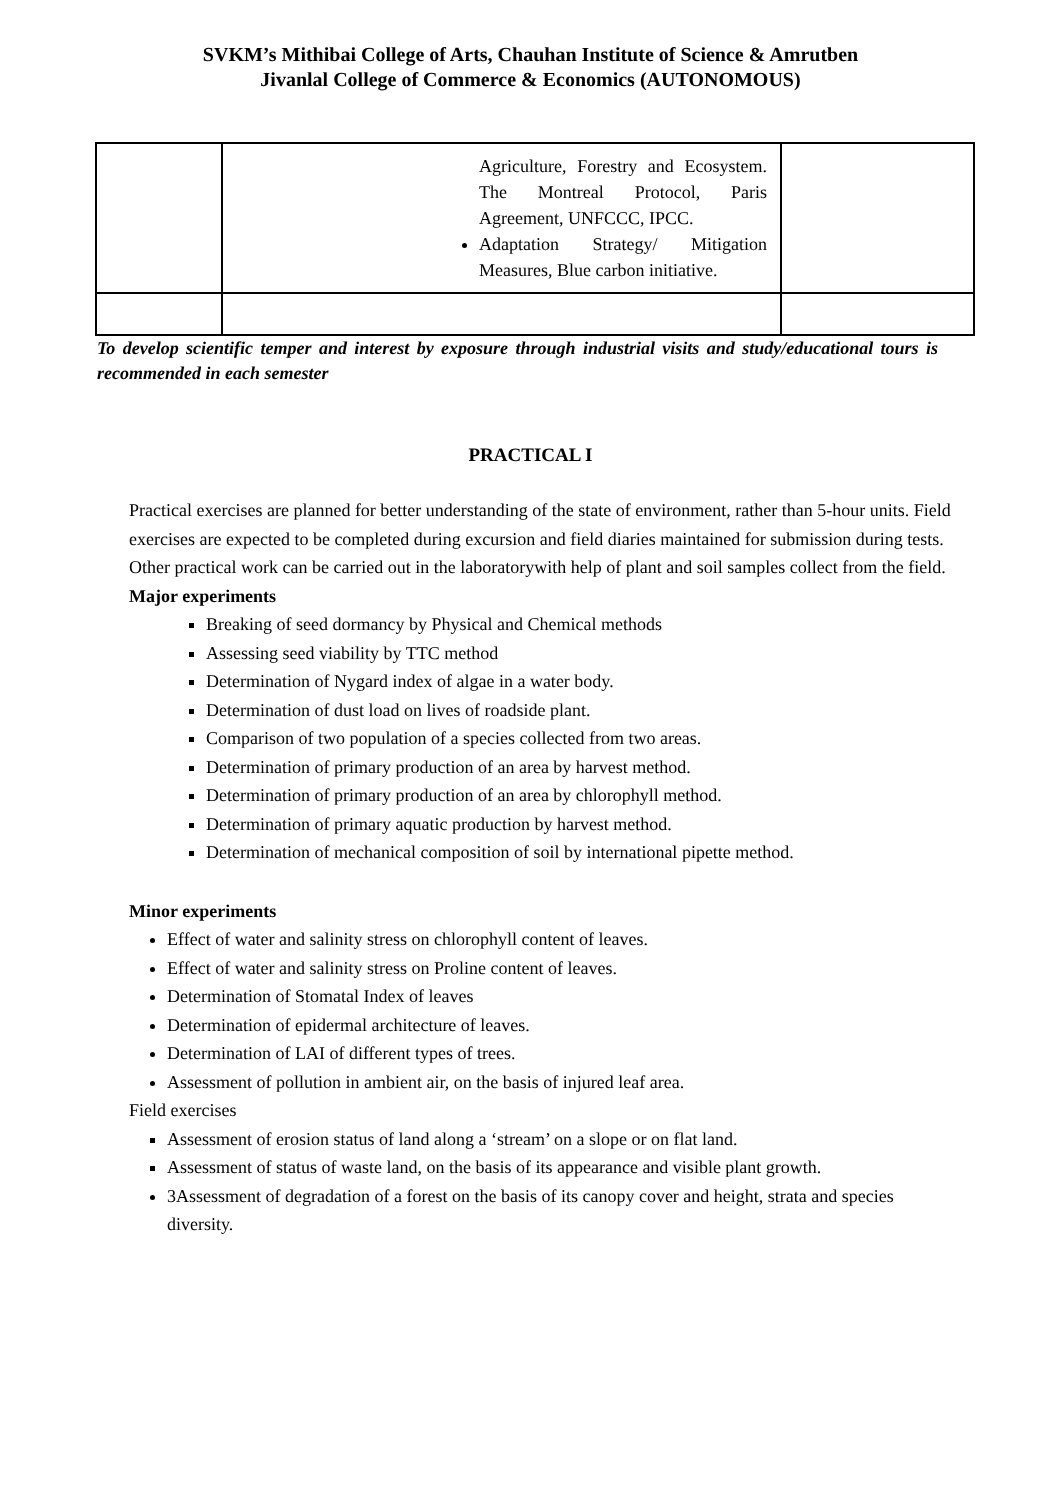SVKM’s Mithibai College of Arts, Chauhan Institute of Science & Amrutben
Jivanlal College of Commerce & Economics (AUTONOMOUS)
| | Agriculture, Forestry and Ecosystem. The Montreal Protocol, Paris Agreement, UNFCCC, IPCC. Adaptation Strategy/ Mitigation Measures, Blue carbon initiative. | |
To develop scientific temper and interest by exposure through industrial visits and study/educational tours is recommended in each semester
PRACTICAL I
Practical exercises are planned for better understanding of the state of environment, rather than 5-hour units. Field exercises are expected to be completed during excursion and field diaries maintained for submission during tests. Other practical work can be carried out in the laboratorywith help of plant and soil samples collect from the field.
Major experiments
Breaking of seed dormancy by Physical and Chemical methods
Assessing seed viability by TTC method
Determination of Nygard index of algae in a water body.
Determination of dust load on lives of roadside plant.
Comparison of two population of a species collected from two areas.
Determination of primary production of an area by harvest method.
Determination of primary production of an area by chlorophyll method.
Determination of primary aquatic production by harvest method.
Determination of mechanical composition of soil by international pipette method.
Minor experiments
Effect of water and salinity stress on chlorophyll content of leaves.
Effect of water and salinity stress on Proline content of leaves.
Determination of Stomatal Index of leaves
Determination of epidermal architecture of leaves.
Determination of LAI of different types of trees.
Assessment of pollution in ambient air, on the basis of injured leaf area.
Field exercises
Assessment of erosion status of land along a ‘stream’ on a slope or on flat land.
Assessment of status of waste land, on the basis of its appearance and visible plant growth.
3Assessment of degradation of a forest on the basis of its canopy cover and height, strata and species diversity.